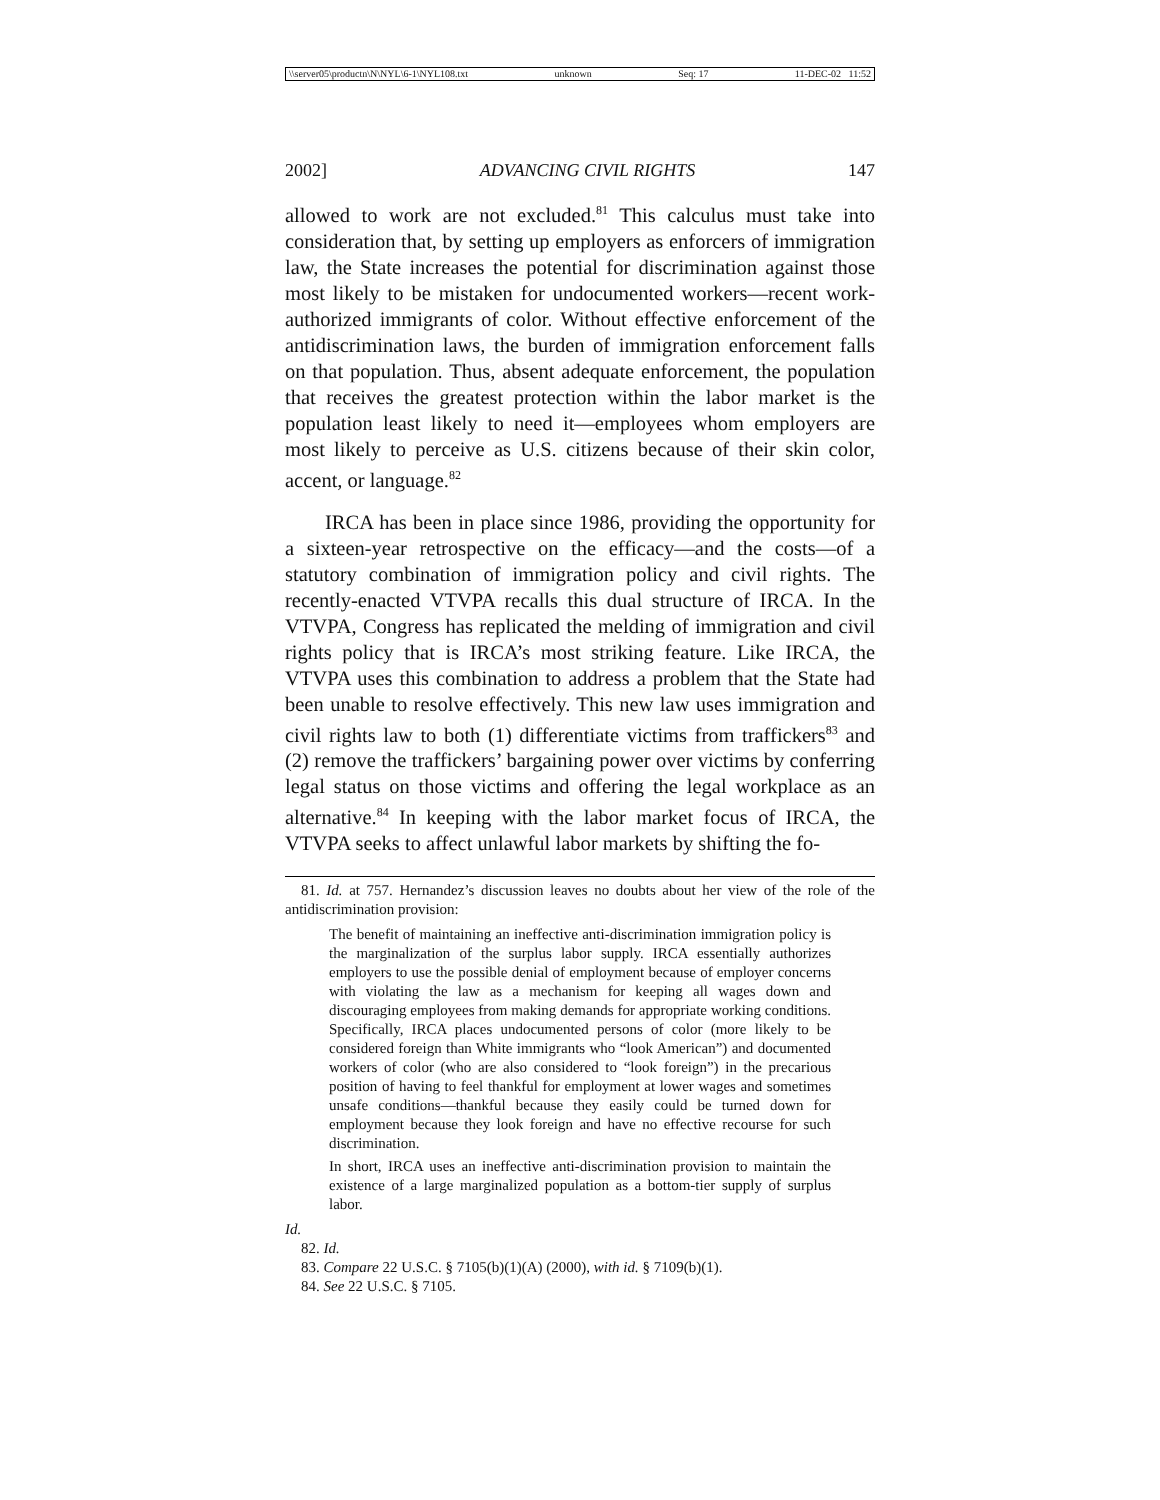\\server05\productn\N\NYL\6-1\NYL108.txt unknown Seq: 17 11-DEC-02 11:52
2002] ADVANCING CIVIL RIGHTS 147
allowed to work are not excluded.<sup>81</sup> This calculus must take into consideration that, by setting up employers as enforcers of immigration law, the State increases the potential for discrimination against those most likely to be mistaken for undocumented workers—recent work-authorized immigrants of color. Without effective enforcement of the antidiscrimination laws, the burden of immigration enforcement falls on that population. Thus, absent adequate enforcement, the population that receives the greatest protection within the labor market is the population least likely to need it—employees whom employers are most likely to perceive as U.S. citizens because of their skin color, accent, or language.<sup>82</sup>
IRCA has been in place since 1986, providing the opportunity for a sixteen-year retrospective on the efficacy—and the costs—of a statutory combination of immigration policy and civil rights. The recently-enacted VTVPA recalls this dual structure of IRCA. In the VTVPA, Congress has replicated the melding of immigration and civil rights policy that is IRCA’s most striking feature. Like IRCA, the VTVPA uses this combination to address a problem that the State had been unable to resolve effectively. This new law uses immigration and civil rights law to both (1) differentiate victims from traffickers<sup>83</sup> and (2) remove the traffickers’ bargaining power over victims by conferring legal status on those victims and offering the legal workplace as an alternative.<sup>84</sup> In keeping with the labor market focus of IRCA, the VTVPA seeks to affect unlawful labor markets by shifting the fo-
81. Id. at 757. Hernandez’s discussion leaves no doubts about her view of the role of the antidiscrimination provision:
The benefit of maintaining an ineffective anti-discrimination immigration policy is the marginalization of the surplus labor supply. IRCA essentially authorizes employers to use the possible denial of employment because of employer concerns with violating the law as a mechanism for keeping all wages down and discouraging employees from making demands for appropriate working conditions. Specifically, IRCA places undocumented persons of color (more likely to be considered foreign than White immigrants who “look American”) and documented workers of color (who are also considered to “look foreign”) in the precarious position of having to feel thankful for employment at lower wages and sometimes unsafe conditions—thankful because they easily could be turned down for employment because they look foreign and have no effective recourse for such discrimination.
In short, IRCA uses an ineffective anti-discrimination provision to maintain the existence of a large marginalized population as a bottom-tier supply of surplus labor.
Id.
82. Id.
83. Compare 22 U.S.C. § 7105(b)(1)(A) (2000), with id. § 7109(b)(1).
84. See 22 U.S.C. § 7105.